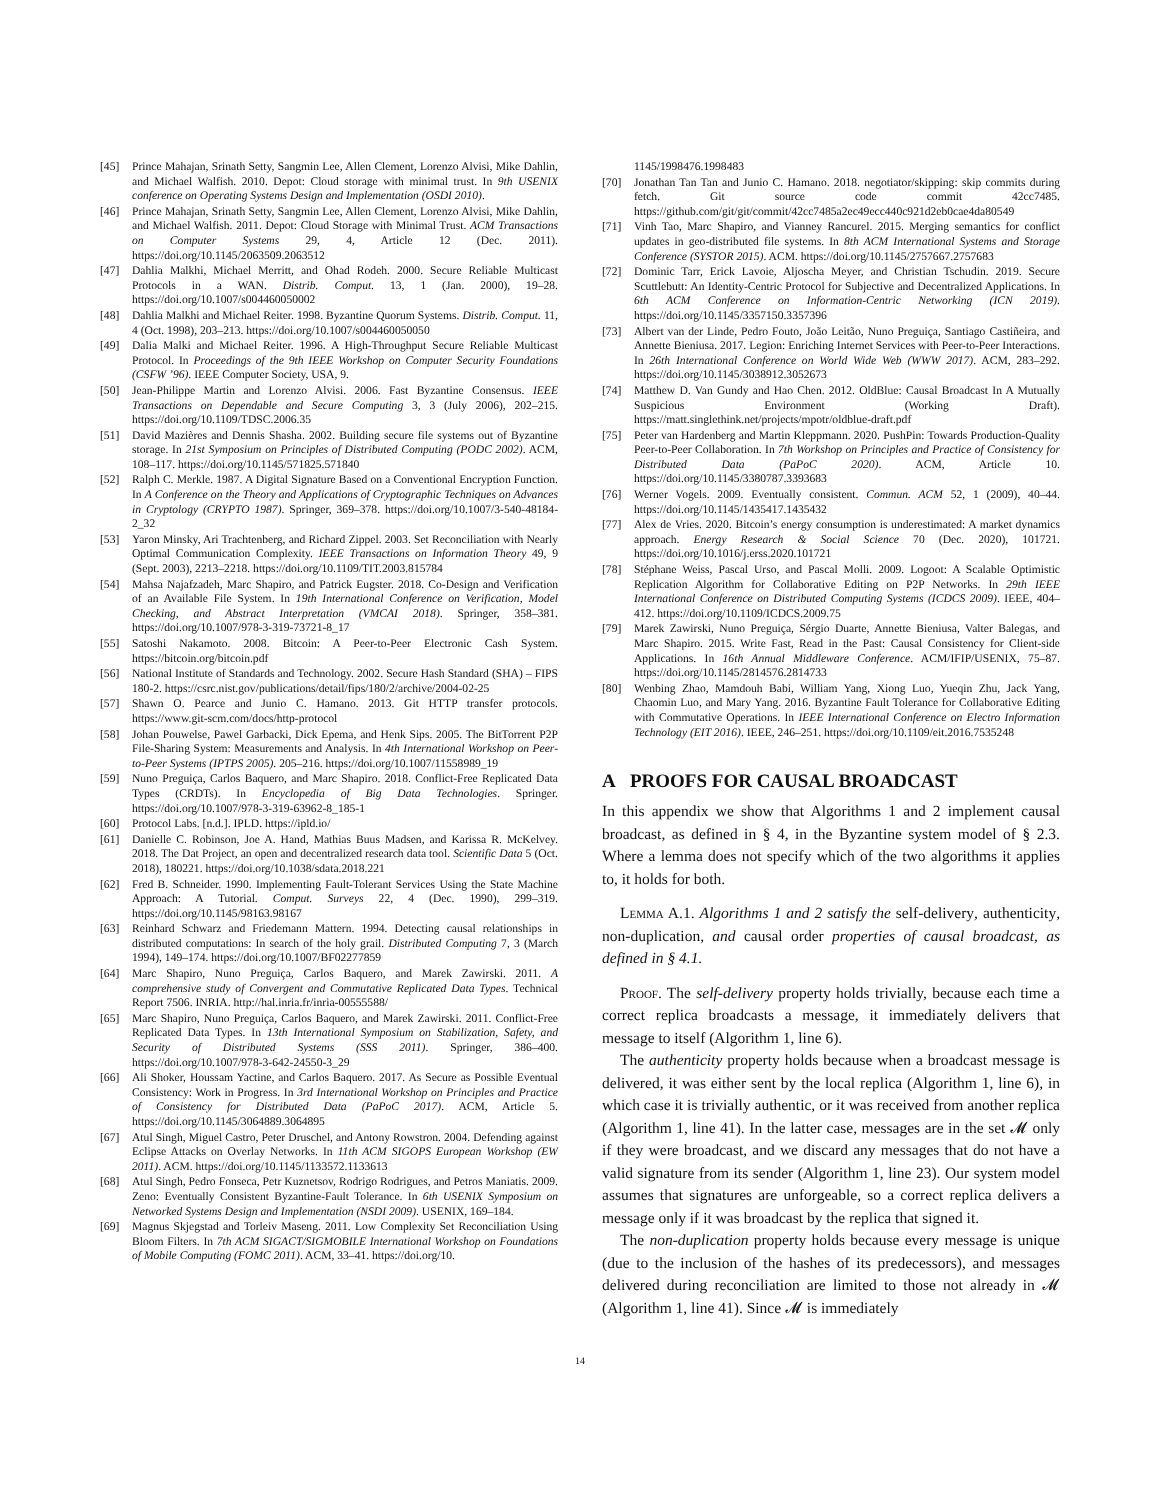[45] Prince Mahajan, Srinath Setty, Sangmin Lee, Allen Clement, Lorenzo Alvisi, Mike Dahlin, and Michael Walfish. 2010. Depot: Cloud storage with minimal trust. In 9th USENIX conference on Operating Systems Design and Implementation (OSDI 2010).
[46] Prince Mahajan, Srinath Setty, Sangmin Lee, Allen Clement, Lorenzo Alvisi, Mike Dahlin, and Michael Walfish. 2011. Depot: Cloud Storage with Minimal Trust. ACM Transactions on Computer Systems 29, 4, Article 12 (Dec. 2011). https://doi.org/10.1145/2063509.2063512
[47] Dahlia Malkhi, Michael Merritt, and Ohad Rodeh. 2000. Secure Reliable Multicast Protocols in a WAN. Distrib. Comput. 13, 1 (Jan. 2000), 19–28. https://doi.org/10.1007/s004460050002
[48] Dahlia Malkhi and Michael Reiter. 1998. Byzantine Quorum Systems. Distrib. Comput. 11, 4 (Oct. 1998), 203–213. https://doi.org/10.1007/s004460050050
[49] Dalia Malki and Michael Reiter. 1996. A High-Throughput Secure Reliable Multicast Protocol. In Proceedings of the 9th IEEE Workshop on Computer Security Foundations (CSFW ’96). IEEE Computer Society, USA, 9.
[50] Jean-Philippe Martin and Lorenzo Alvisi. 2006. Fast Byzantine Consensus. IEEE Transactions on Dependable and Secure Computing 3, 3 (July 2006), 202–215. https://doi.org/10.1109/TDSC.2006.35
[51] David Mazières and Dennis Shasha. 2002. Building secure file systems out of Byzantine storage. In 21st Symposium on Principles of Distributed Computing (PODC 2002). ACM, 108–117. https://doi.org/10.1145/571825.571840
[52] Ralph C. Merkle. 1987. A Digital Signature Based on a Conventional Encryption Function. In A Conference on the Theory and Applications of Cryptographic Techniques on Advances in Cryptology (CRYPTO 1987). Springer, 369–378. https://doi.org/10.1007/3-540-48184-2_32
[53] Yaron Minsky, Ari Trachtenberg, and Richard Zippel. 2003. Set Reconciliation with Nearly Optimal Communication Complexity. IEEE Transactions on Information Theory 49, 9 (Sept. 2003), 2213–2218. https://doi.org/10.1109/TIT.2003.815784
[54] Mahsa Najafzadeh, Marc Shapiro, and Patrick Eugster. 2018. Co-Design and Verification of an Available File System. In 19th International Conference on Verification, Model Checking, and Abstract Interpretation (VMCAI 2018). Springer, 358–381. https://doi.org/10.1007/978-3-319-73721-8_17
[55] Satoshi Nakamoto. 2008. Bitcoin: A Peer-to-Peer Electronic Cash System. https://bitcoin.org/bitcoin.pdf
[56] National Institute of Standards and Technology. 2002. Secure Hash Standard (SHA) – FIPS 180-2. https://csrc.nist.gov/publications/detail/fips/180/2/archive/2004-02-25
[57] Shawn O. Pearce and Junio C. Hamano. 2013. Git HTTP transfer protocols. https://www.git-scm.com/docs/http-protocol
[58] Johan Pouwelse, Pawel Garbacki, Dick Epema, and Henk Sips. 2005. The BitTorrent P2P File-Sharing System: Measurements and Analysis. In 4th International Workshop on Peer-to-Peer Systems (IPTPS 2005). 205–216. https://doi.org/10.1007/11558989_19
[59] Nuno Preguiça, Carlos Baquero, and Marc Shapiro. 2018. Conflict-Free Replicated Data Types (CRDTs). In Encyclopedia of Big Data Technologies. Springer. https://doi.org/10.1007/978-3-319-63962-8_185-1
[60] Protocol Labs. [n.d.]. IPLD. https://ipld.io/
[61] Danielle C. Robinson, Joe A. Hand, Mathias Buus Madsen, and Karissa R. McKelvey. 2018. The Dat Project, an open and decentralized research data tool. Scientific Data 5 (Oct. 2018), 180221. https://doi.org/10.1038/sdata.2018.221
[62] Fred B. Schneider. 1990. Implementing Fault-Tolerant Services Using the State Machine Approach: A Tutorial. Comput. Surveys 22, 4 (Dec. 1990), 299–319. https://doi.org/10.1145/98163.98167
[63] Reinhard Schwarz and Friedemann Mattern. 1994. Detecting causal relationships in distributed computations: In search of the holy grail. Distributed Computing 7, 3 (March 1994), 149–174. https://doi.org/10.1007/BF02277859
[64] Marc Shapiro, Nuno Preguiça, Carlos Baquero, and Marek Zawirski. 2011. A comprehensive study of Convergent and Commutative Replicated Data Types. Technical Report 7506. INRIA. http://hal.inria.fr/inria-00555588/
[65] Marc Shapiro, Nuno Preguiça, Carlos Baquero, and Marek Zawirski. 2011. Conflict-Free Replicated Data Types. In 13th International Symposium on Stabilization, Safety, and Security of Distributed Systems (SSS 2011). Springer, 386–400. https://doi.org/10.1007/978-3-642-24550-3_29
[66] Ali Shoker, Houssam Yactine, and Carlos Baquero. 2017. As Secure as Possible Eventual Consistency: Work in Progress. In 3rd International Workshop on Principles and Practice of Consistency for Distributed Data (PaPoC 2017). ACM, Article 5. https://doi.org/10.1145/3064889.3064895
[67] Atul Singh, Miguel Castro, Peter Druschel, and Antony Rowstron. 2004. Defending against Eclipse Attacks on Overlay Networks. In 11th ACM SIGOPS European Workshop (EW 2011). ACM. https://doi.org/10.1145/1133572.1133613
[68] Atul Singh, Pedro Fonseca, Petr Kuznetsov, Rodrigo Rodrigues, and Petros Maniatis. 2009. Zeno: Eventually Consistent Byzantine-Fault Tolerance. In 6th USENIX Symposium on Networked Systems Design and Implementation (NSDI 2009). USENIX, 169–184.
[69] Magnus Skjegstad and Torleiv Maseng. 2011. Low Complexity Set Reconciliation Using Bloom Filters. In 7th ACM SIGACT/SIGMOBILE International Workshop on Foundations of Mobile Computing (FOMC 2011). ACM, 33–41. https://doi.org/10.
1145/1998476.1998483
[70] Jonathan Tan Tan and Junio C. Hamano. 2018. negotiator/skipping: skip commits during fetch. Git source code commit 42cc7485. https://github.com/git/git/commit/42cc7485a2ec49ecc440c921d2eb0cae4da80549
[71] Vinh Tao, Marc Shapiro, and Vianney Rancurel. 2015. Merging semantics for conflict updates in geo-distributed file systems. In 8th ACM International Systems and Storage Conference (SYSTOR 2015). ACM. https://doi.org/10.1145/2757667.2757683
[72] Dominic Tarr, Erick Lavoie, Aljoscha Meyer, and Christian Tschudin. 2019. Secure Scuttlebutt: An Identity-Centric Protocol for Subjective and Decentralized Applications. In 6th ACM Conference on Information-Centric Networking (ICN 2019). https://doi.org/10.1145/3357150.3357396
[73] Albert van der Linde, Pedro Fouto, João Leitão, Nuno Preguiça, Santiago Castiñeira, and Annette Bieniusa. 2017. Legion: Enriching Internet Services with Peer-to-Peer Interactions. In 26th International Conference on World Wide Web (WWW 2017). ACM, 283–292. https://doi.org/10.1145/3038912.3052673
[74] Matthew D. Van Gundy and Hao Chen. 2012. OldBlue: Causal Broadcast In A Mutually Suspicious Environment (Working Draft). https://matt.singlethink.net/projects/mpotr/oldblue-draft.pdf
[75] Peter van Hardenberg and Martin Kleppmann. 2020. PushPin: Towards Production-Quality Peer-to-Peer Collaboration. In 7th Workshop on Principles and Practice of Consistency for Distributed Data (PaPoC 2020). ACM, Article 10. https://doi.org/10.1145/3380787.3393683
[76] Werner Vogels. 2009. Eventually consistent. Commun. ACM 52, 1 (2009), 40–44. https://doi.org/10.1145/1435417.1435432
[77] Alex de Vries. 2020. Bitcoin’s energy consumption is underestimated: A market dynamics approach. Energy Research & Social Science 70 (Dec. 2020), 101721. https://doi.org/10.1016/j.erss.2020.101721
[78] Stéphane Weiss, Pascal Urso, and Pascal Molli. 2009. Logoot: A Scalable Optimistic Replication Algorithm for Collaborative Editing on P2P Networks. In 29th IEEE International Conference on Distributed Computing Systems (ICDCS 2009). IEEE, 404–412. https://doi.org/10.1109/ICDCS.2009.75
[79] Marek Zawirski, Nuno Preguiça, Sérgio Duarte, Annette Bieniusa, Valter Balegas, and Marc Shapiro. 2015. Write Fast, Read in the Past: Causal Consistency for Client-side Applications. In 16th Annual Middleware Conference. ACM/IFIP/USENIX, 75–87. https://doi.org/10.1145/2814576.2814733
[80] Wenbing Zhao, Mamdouh Babi, William Yang, Xiong Luo, Yueqin Zhu, Jack Yang, Chaomin Luo, and Mary Yang. 2016. Byzantine Fault Tolerance for Collaborative Editing with Commutative Operations. In IEEE International Conference on Electro Information Technology (EIT 2016). IEEE, 246–251. https://doi.org/10.1109/eit.2016.7535248
A PROOFS FOR CAUSAL BROADCAST
In this appendix we show that Algorithms 1 and 2 implement causal broadcast, as defined in § 4, in the Byzantine system model of § 2.3. Where a lemma does not specify which of the two algorithms it applies to, it holds for both.
Lemma A.1. Algorithms 1 and 2 satisfy the self-delivery, authenticity, non-duplication, and causal order properties of causal broadcast, as defined in § 4.1.
Proof. The self-delivery property holds trivially, because each time a correct replica broadcasts a message, it immediately delivers that message to itself (Algorithm 1, line 6).
The authenticity property holds because when a broadcast message is delivered, it was either sent by the local replica (Algorithm 1, line 6), in which case it is trivially authentic, or it was received from another replica (Algorithm 1, line 41). In the latter case, messages are in the set 𝓜 only if they were broadcast, and we discard any messages that do not have a valid signature from its sender (Algorithm 1, line 23). Our system model assumes that signatures are unforgeable, so a correct replica delivers a message only if it was broadcast by the replica that signed it.
The non-duplication property holds because every message is unique (due to the inclusion of the hashes of its predecessors), and messages delivered during reconciliation are limited to those not already in 𝓜 (Algorithm 1, line 41). Since 𝓜 is immediately
14